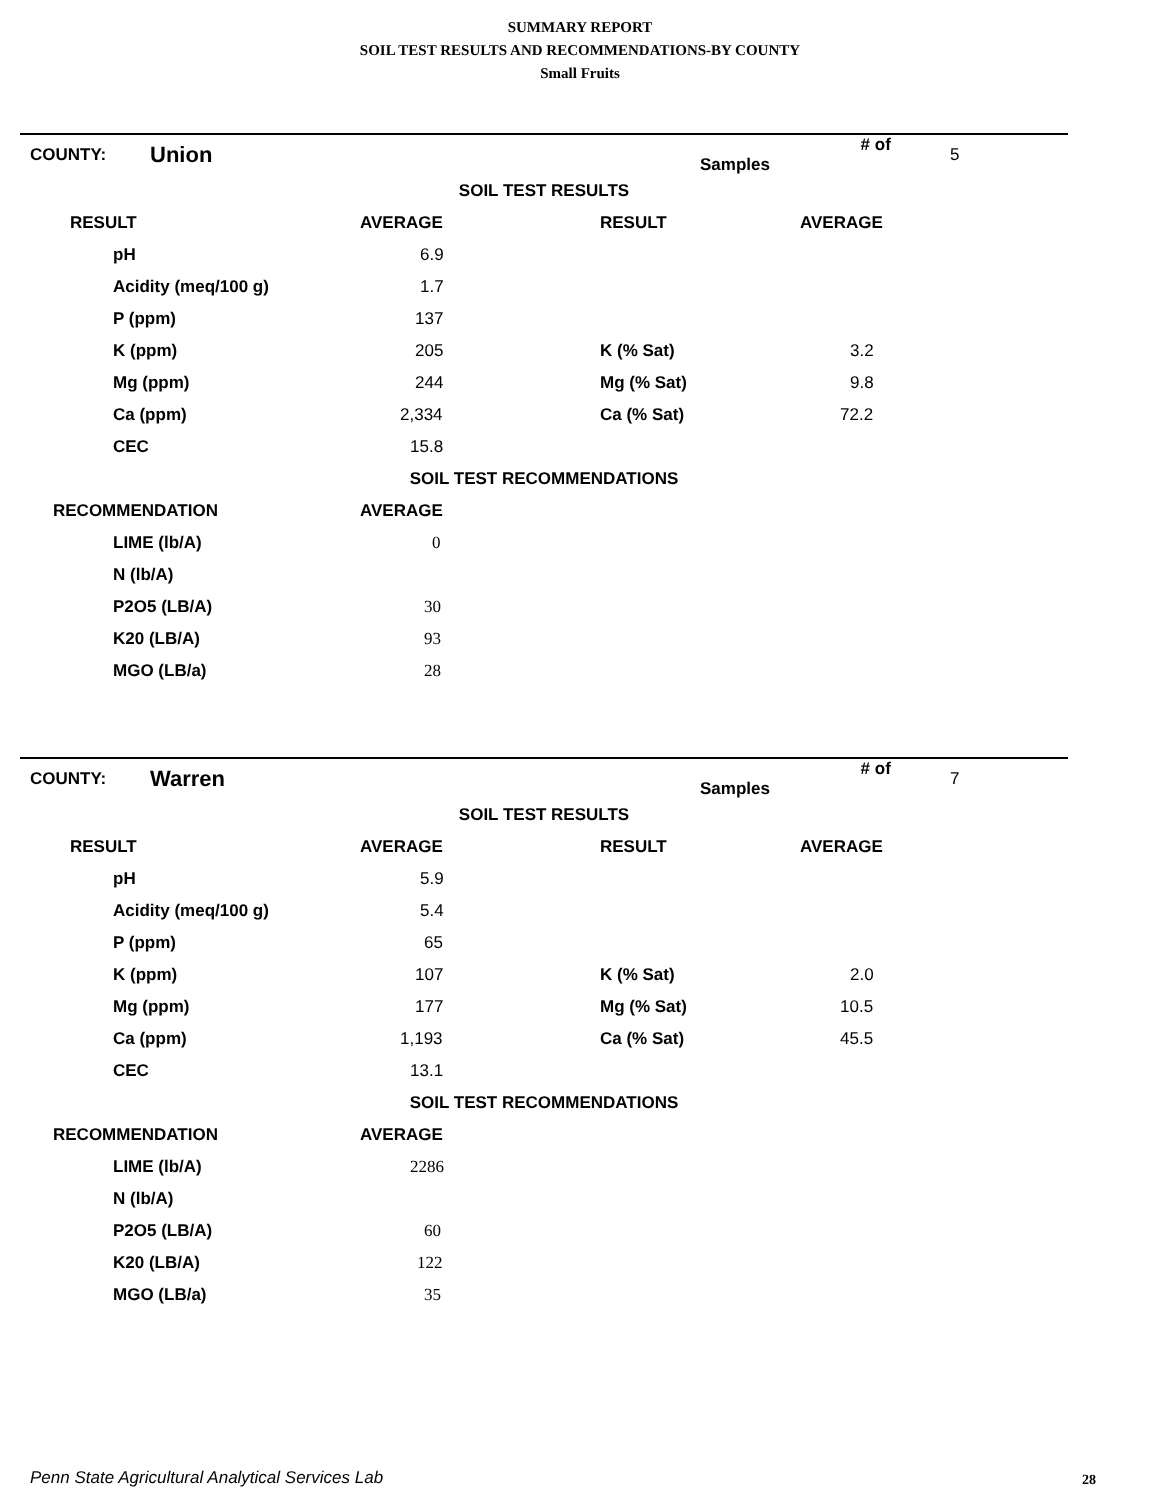SUMMARY REPORT
SOIL TEST RESULTS AND RECOMMENDATIONS-BY COUNTY
Small Fruits
| COUNTY: | Union | | # of Samples | 5 |
| SOIL TEST RESULTS |
| RESULT | AVERAGE | RESULT | AVERAGE |
| --- | --- | --- | --- |
| pH | 6.9 | | |
| Acidity (meq/100 g) | 1.7 | | |
| P (ppm) | 137 | | |
| K (ppm) | 205 | K (% Sat) | 3.2 |
| Mg (ppm) | 244 | Mg (% Sat) | 9.8 |
| Ca (ppm) | 2,334 | Ca (% Sat) | 72.2 |
| CEC | 15.8 | | |
| SOIL TEST RECOMMENDATIONS | | | |
| RECOMMENDATION | AVERAGE | | |
| LIME (lb/A) | 0 | | |
| N (lb/A) | | | |
| P2O5 (LB/A) | 30 | | |
| K20 (LB/A) | 93 | | |
| MGO (LB/a) | 28 | | |
| COUNTY: | Warren | | # of Samples | 7 |
| SOIL TEST RESULTS |
| RESULT | AVERAGE | RESULT | AVERAGE |
| --- | --- | --- | --- |
| pH | 5.9 | | |
| Acidity (meq/100 g) | 5.4 | | |
| P (ppm) | 65 | | |
| K (ppm) | 107 | K (% Sat) | 2.0 |
| Mg (ppm) | 177 | Mg (% Sat) | 10.5 |
| Ca (ppm) | 1,193 | Ca (% Sat) | 45.5 |
| CEC | 13.1 | | |
| SOIL TEST RECOMMENDATIONS | | | |
| RECOMMENDATION | AVERAGE | | |
| LIME (lb/A) | 2286 | | |
| N (lb/A) | | | |
| P2O5 (LB/A) | 60 | | |
| K20 (LB/A) | 122 | | |
| MGO (LB/a) | 35 | | |
Penn State Agricultural Analytical Services Lab
28